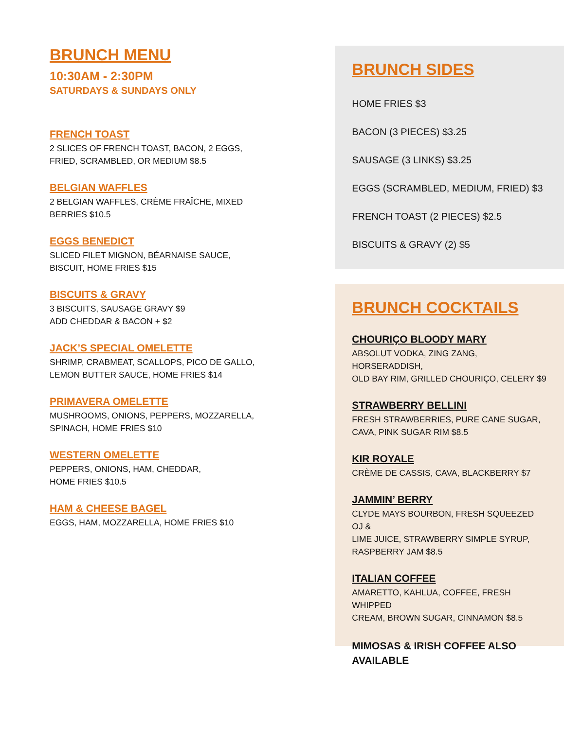BRUNCH MENU
10:30AM - 2:30PM
SATURDAYS & SUNDAYS ONLY
FRENCH TOAST
2 SLICES OF FRENCH TOAST, BACON, 2 EGGS,
FRIED, SCRAMBLED, OR MEDIUM $8.5
BELGIAN WAFFLES
2 BELGIAN WAFFLES, CRÈME FRAÎCHE, MIXED
BERRIES $10.5
EGGS BENEDICT
SLICED FILET MIGNON, BÉARNAISE SAUCE,
BISCUIT, HOME FRIES $15
BISCUITS & GRAVY
3 BISCUITS, SAUSAGE GRAVY $9
ADD CHEDDAR & BACON + $2
JACK’S SPECIAL OMELETTE
SHRIMP, CRABMEAT, SCALLOPS, PICO DE GALLO,
LEMON BUTTER SAUCE, HOME FRIES $14
PRIMAVERA OMELETTE
MUSHROOMS, ONIONS, PEPPERS, MOZZARELLA,
SPINACH, HOME FRIES $10
WESTERN OMELETTE
PEPPERS, ONIONS, HAM, CHEDDAR,
HOME FRIES $10.5
HAM & CHEESE BAGEL
EGGS, HAM, MOZZARELLA, HOME FRIES $10
BRUNCH SIDES
HOME FRIES $3
BACON (3 PIECES) $3.25
SAUSAGE (3 LINKS) $3.25
EGGS (SCRAMBLED, MEDIUM, FRIED) $3
FRENCH TOAST (2 PIECES) $2.5
BISCUITS & GRAVY (2) $5
BRUNCH COCKTAILS
CHOURIÇO BLOODY MARY
ABSOLUT VODKA, ZING ZANG, HORSERADDISH,
OLD BAY RIM, GRILLED CHOURIÇO, CELERY $9
STRAWBERRY BELLINI
FRESH STRAWBERRIES, PURE CANE SUGAR,
CAVA, PINK SUGAR RIM $8.5
KIR ROYALE
CRÈME DE CASSIS, CAVA, BLACKBERRY $7
JAMMIN’ BERRY
CLYDE MAYS BOURBON, FRESH SQUEEZED OJ &
LIME JUICE, STRAWBERRY SIMPLE SYRUP,
RASPBERRY JAM $8.5
ITALIAN COFFEE
AMARETTO, KAHLUA, COFFEE, FRESH WHIPPED
CREAM, BROWN SUGAR, CINNAMON $8.5
MIMOSAS & IRISH COFFEE ALSO
AVAILABLE